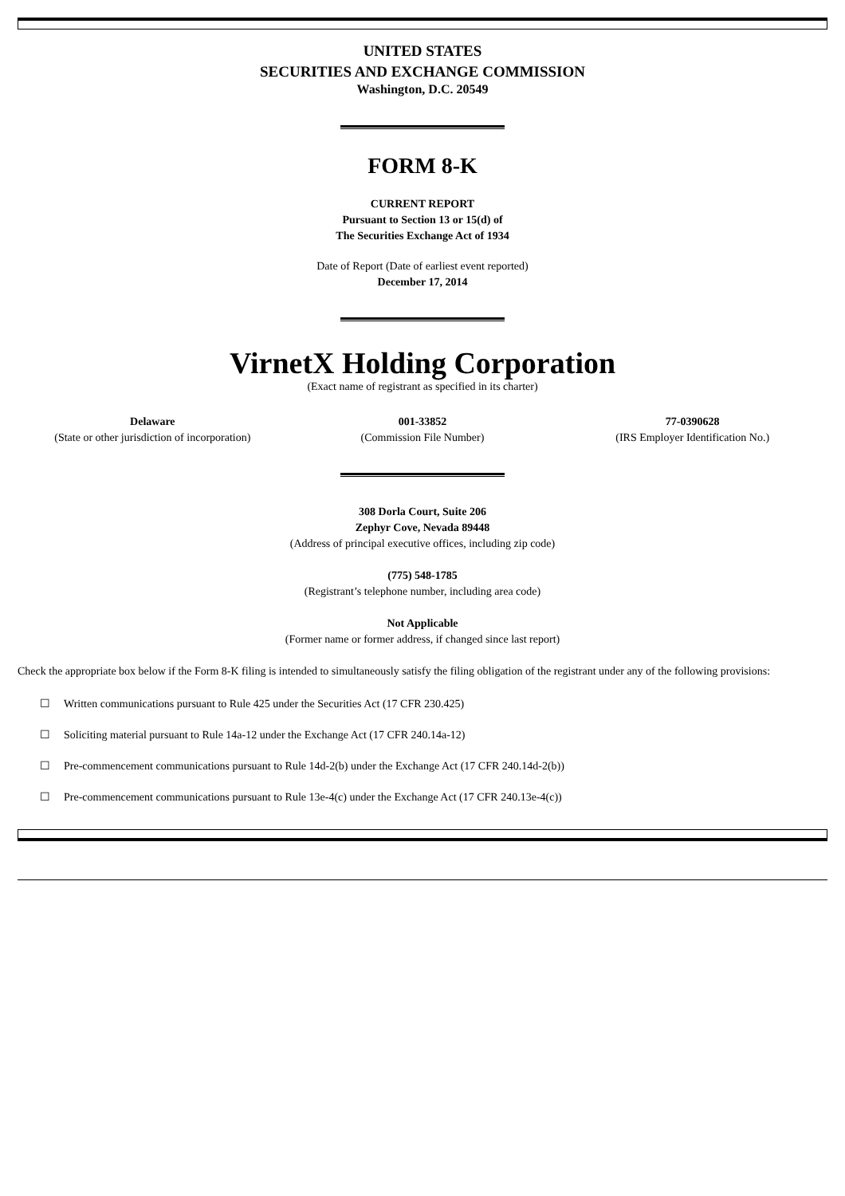UNITED STATES
SECURITIES AND EXCHANGE COMMISSION
Washington, D.C. 20549
FORM 8-K
CURRENT REPORT
Pursuant to Section 13 or 15(d) of
The Securities Exchange Act of 1934
Date of Report (Date of earliest event reported)
December 17, 2014
VirnetX Holding Corporation
(Exact name of registrant as specified in its charter)
| Delaware | 001-33852 | 77-0390628 |
| (State or other jurisdiction of incorporation) | (Commission File Number) | (IRS Employer Identification No.) |
308 Dorla Court, Suite 206
Zephyr Cove, Nevada 89448
(Address of principal executive offices, including zip code)
(775) 548-1785
(Registrant’s telephone number, including area code)
Not Applicable
(Former name or former address, if changed since last report)
Check the appropriate box below if the Form 8-K filing is intended to simultaneously satisfy the filing obligation of the registrant under any of the following provisions:
☐ Written communications pursuant to Rule 425 under the Securities Act (17 CFR 230.425)
☐ Soliciting material pursuant to Rule 14a-12 under the Exchange Act (17 CFR 240.14a-12)
☐ Pre-commencement communications pursuant to Rule 14d-2(b) under the Exchange Act (17 CFR 240.14d-2(b))
☐ Pre-commencement communications pursuant to Rule 13e-4(c) under the Exchange Act (17 CFR 240.13e-4(c))